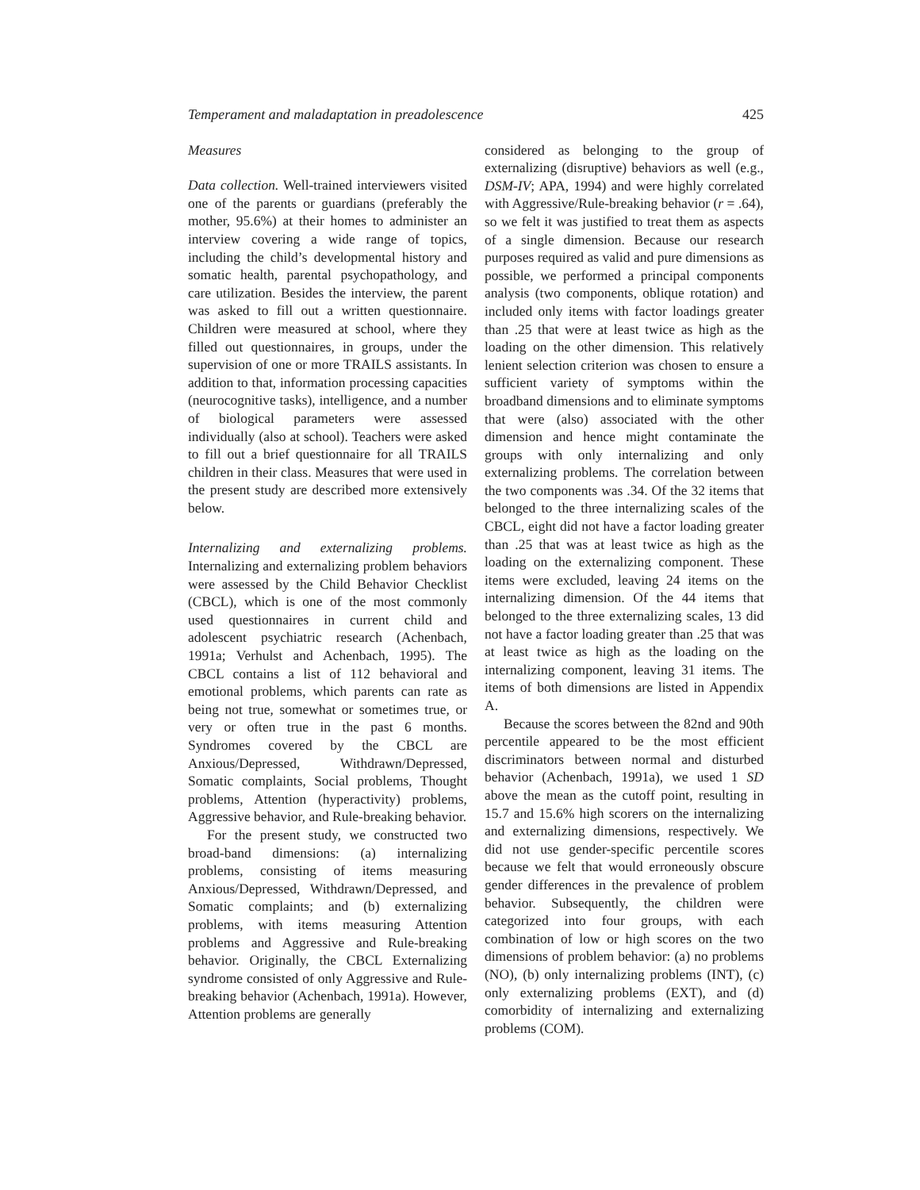Temperament and maladaptation in preadolescence 425
Measures
Data collection. Well-trained interviewers visited one of the parents or guardians (preferably the mother, 95.6%) at their homes to administer an interview covering a wide range of topics, including the child’s developmental history and somatic health, parental psychopathology, and care utilization. Besides the interview, the parent was asked to fill out a written questionnaire. Children were measured at school, where they filled out questionnaires, in groups, under the supervision of one or more TRAILS assistants. In addition to that, information processing capacities (neurocognitive tasks), intelligence, and a number of biological parameters were assessed individually (also at school). Teachers were asked to fill out a brief questionnaire for all TRAILS children in their class. Measures that were used in the present study are described more extensively below.
Internalizing and externalizing problems. Internalizing and externalizing problem behaviors were assessed by the Child Behavior Checklist (CBCL), which is one of the most commonly used questionnaires in current child and adolescent psychiatric research (Achenbach, 1991a; Verhulst and Achenbach, 1995). The CBCL contains a list of 112 behavioral and emotional problems, which parents can rate as being not true, somewhat or sometimes true, or very or often true in the past 6 months. Syndromes covered by the CBCL are Anxious/Depressed, Withdrawn/Depressed, Somatic complaints, Social problems, Thought problems, Attention (hyperactivity) problems, Aggressive behavior, and Rule-breaking behavior.
For the present study, we constructed two broad-band dimensions: (a) internalizing problems, consisting of items measuring Anxious/Depressed, Withdrawn/Depressed, and Somatic complaints; and (b) externalizing problems, with items measuring Attention problems and Aggressive and Rule-breaking behavior. Originally, the CBCL Externalizing syndrome consisted of only Aggressive and Rule-breaking behavior (Achenbach, 1991a). However, Attention problems are generally
considered as belonging to the group of externalizing (disruptive) behaviors as well (e.g., DSM-IV; APA, 1994) and were highly correlated with Aggressive/Rule-breaking behavior (r = .64), so we felt it was justified to treat them as aspects of a single dimension. Because our research purposes required as valid and pure dimensions as possible, we performed a principal components analysis (two components, oblique rotation) and included only items with factor loadings greater than .25 that were at least twice as high as the loading on the other dimension. This relatively lenient selection criterion was chosen to ensure a sufficient variety of symptoms within the broadband dimensions and to eliminate symptoms that were (also) associated with the other dimension and hence might contaminate the groups with only internalizing and only externalizing problems. The correlation between the two components was .34. Of the 32 items that belonged to the three internalizing scales of the CBCL, eight did not have a factor loading greater than .25 that was at least twice as high as the loading on the externalizing component. These items were excluded, leaving 24 items on the internalizing dimension. Of the 44 items that belonged to the three externalizing scales, 13 did not have a factor loading greater than .25 that was at least twice as high as the loading on the internalizing component, leaving 31 items. The items of both dimensions are listed in Appendix A.
Because the scores between the 82nd and 90th percentile appeared to be the most efficient discriminators between normal and disturbed behavior (Achenbach, 1991a), we used 1 SD above the mean as the cutoff point, resulting in 15.7 and 15.6% high scorers on the internalizing and externalizing dimensions, respectively. We did not use gender-specific percentile scores because we felt that would erroneously obscure gender differences in the prevalence of problem behavior. Subsequently, the children were categorized into four groups, with each combination of low or high scores on the two dimensions of problem behavior: (a) no problems (NO), (b) only internalizing problems (INT), (c) only externalizing problems (EXT), and (d) comorbidity of internalizing and externalizing problems (COM).